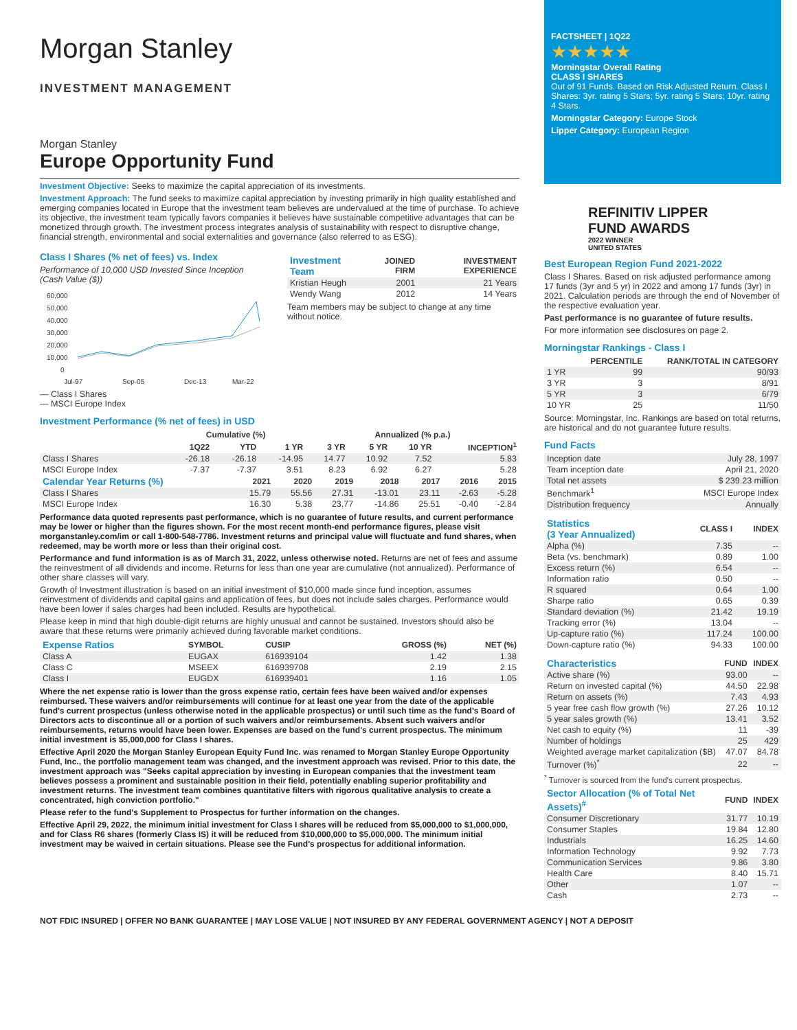Morgan Stanley
INVESTMENT MANAGEMENT
Morgan Stanley
Europe Opportunity Fund
Investment Objective: Seeks to maximize the capital appreciation of its investments.
Investment Approach: The fund seeks to maximize capital appreciation by investing primarily in high quality established and emerging companies located in Europe that the investment team believes are undervalued at the time of purchase. To achieve its objective, the investment team typically favors companies it believes have sustainable competitive advantages that can be monetized through growth. The investment process integrates analysis of sustainability with respect to disruptive change, financial strength, environmental and social externalities and governance (also referred to as ESG).
Class I Shares (% net of fees) vs. Index
Performance of 10,000 USD Invested Since Inception (Cash Value ($))
60,000
50,000
40,000
30,000
20,000
10,000
0
Jul-97
Sep-05
Dec-13
Mar-22
— Class I Shares
— MSCI Europe Index
| Investment Team | JOINED FIRM | INVESTMENT EXPERIENCE |
| --- | --- | --- |
| Kristian Heugh | 2001 | 21 Years |
| Wendy Wang | 2012 | 14 Years |
Team members may be subject to change at any time without notice.
Investment Performance (% net of fees) in USD
| | Cumulative (%) | | | Annualized (% p.a.) | | | |
| --- | --- | --- | --- | --- | --- | --- | --- |
| | 1Q22 | YTD | 1 YR | 3 YR | 5 YR | 10 YR | INCEPTION<sup>1</sup> |
| Class I Shares | -26.18 | -26.18 | -14.95 | 14.77 | 10.92 | 7.52 | 5.83 |
| MSCI Europe Index | -7.37 | -7.37 | 3.51 | 8.23 | 6.92 | 6.27 | 5.28 |
| Calendar Year Returns (%) | 2021 | 2020 | 2019 | 2018 | 2017 | 2016 | 2015 |
| --- | --- | --- | --- | --- | --- | --- | --- |
| Class I Shares | 15.79 | 55.56 | 27.31 | -13.01 | 23.11 | -2.63 | -5.28 |
| MSCI Europe Index | 16.30 | 5.38 | 23.77 | -14.86 | 25.51 | -0.40 | -2.84 |
Performance data quoted represents past performance, which is no guarantee of future results, and current performance may be lower or higher than the figures shown. For the most recent month-end performance figures, please visit morganstanley.com/im or call 1-800-548-7786. Investment returns and principal value will fluctuate and fund shares, when redeemed, may be worth more or less than their original cost.
Performance and fund information is as of March 31, 2022, unless otherwise noted. Returns are net of fees and assume the reinvestment of all dividends and income. Returns for less than one year are cumulative (not annualized). Performance of other share classes will vary.
Growth of Investment illustration is based on an initial investment of $10,000 made since fund inception, assumes reinvestment of dividends and capital gains and application of fees, but does not include sales charges. Performance would have been lower if sales charges had been included. Results are hypothetical.
Please keep in mind that high double-digit returns are highly unusual and cannot be sustained. Investors should also be aware that these returns were primarily achieved during favorable market conditions.
| Expense Ratios | SYMBOL | CUSIP | GROSS (%) | NET (%) |
| --- | --- | --- | --- | --- |
| Class A | EUGAX | 616939104 | 1.42 | 1.38 |
| Class C | MSEEX | 616939708 | 2.19 | 2.15 |
| Class I | EUGDX | 616939401 | 1.16 | 1.05 |
Where the net expense ratio is lower than the gross expense ratio, certain fees have been waived and/or expenses reimbursed. These waivers and/or reimbursements will continue for at least one year from the date of the applicable fund's current prospectus (unless otherwise noted in the applicable prospectus) or until such time as the fund's Board of Directors acts to discontinue all or a portion of such waivers and/or reimbursements. Absent such waivers and/or reimbursements, returns would have been lower. Expenses are based on the fund's current prospectus. The minimum initial investment is $5,000,000 for Class I shares.
Effective April 2020 the Morgan Stanley European Equity Fund Inc. was renamed to Morgan Stanley Europe Opportunity Fund, Inc., the portfolio management team was changed, and the investment approach was revised. Prior to this date, the investment approach was "Seeks capital appreciation by investing in European companies that the investment team believes possess a prominent and sustainable position in their field, potentially enabling superior profitability and investment returns. The investment team combines quantitative filters with rigorous qualitative analysis to create a concentrated, high conviction portfolio."
Please refer to the fund's Supplement to Prospectus for further information on the changes.
Effective April 29, 2022, the minimum initial investment for Class I shares will be reduced from $5,000,000 to $1,000,000, and for Class R6 shares (formerly Class IS) it will be reduced from $10,000,000 to $5,000,000. The minimum initial investment may be waived in certain situations. Please see the Fund's prospectus for additional information.
FACTSHEET | 1Q22
★★★★★
Morningstar Overall Rating
CLASS I SHARES
Out of 91 Funds. Based on Risk Adjusted Return. Class I Shares: 3yr. rating 5 Stars; 5yr. rating 5 Stars; 10yr. rating 4 Stars.
Morningstar Category: Europe Stock
Lipper Category: European Region
REFINITIV LIPPER
FUND AWARDS
2022 WINNER
UNITED STATES
Best European Region Fund 2021-2022
Class I Shares. Based on risk adjusted performance among 17 funds (3yr and 5 yr) in 2022 and among 17 funds (3yr) in 2021. Calculation periods are through the end of November of the respective evaluation year.
Past performance is no guarantee of future results.
For more information see disclosures on page 2.
Morningstar Rankings - Class I
| | PERCENTILE | RANK/TOTAL IN CATEGORY |
| --- | --- | --- |
| 1 YR | 99 | 90/93 |
| 3 YR | 3 | 8/91 |
| 5 YR | 3 | 6/79 |
| 10 YR | 25 | 11/50 |
Source: Morningstar, Inc. Rankings are based on total returns, are historical and do not guarantee future results.
Fund Facts
| Inception date | July 28, 1997 |
| Team inception date | April 21, 2020 |
| Total net assets | $ 239.23 million |
| Benchmark<sup>1</sup> | MSCI Europe Index |
| Distribution frequency | Annually |
| Statistics (3 Year Annualized) | CLASS I | INDEX |
| --- | --- | --- |
| Alpha (%) | 7.35 | -- |
| Beta (vs. benchmark) | 0.89 | 1.00 |
| Excess return (%) | 6.54 | -- |
| Information ratio | 0.50 | -- |
| R squared | 0.64 | 1.00 |
| Sharpe ratio | 0.65 | 0.39 |
| Standard deviation (%) | 21.42 | 19.19 |
| Tracking error (%) | 13.04 | -- |
| Up-capture ratio (%) | 117.24 | 100.00 |
| Down-capture ratio (%) | 94.33 | 100.00 |
| Characteristics | FUND | INDEX |
| --- | --- | --- |
| Active share (%) | 93.00 | -- |
| Return on invested capital (%) | 44.50 | 22.98 |
| Return on assets (%) | 7.43 | 4.93 |
| 5 year free cash flow growth (%) | 27.26 | 10.12 |
| 5 year sales growth (%) | 13.41 | 3.52 |
| Net cash to equity (%) | 11 | -39 |
| Number of holdings | 25 | 429 |
| Weighted average market capitalization ($B) | 47.07 | 84.78 |
| Turnover (%)<sup>*</sup> | 22 | -- |
<sup>*</sup> Turnover is sourced from the fund's current prospectus.
| Sector Allocation (% of Total Net Assets)<sup>#</sup> | FUND | INDEX |
| --- | --- | --- |
| Consumer Discretionary | 31.77 | 10.19 |
| Consumer Staples | 19.84 | 12.80 |
| Industrials | 16.25 | 14.60 |
| Information Technology | 9.92 | 7.73 |
| Communication Services | 9.86 | 3.80 |
| Health Care | 8.40 | 15.71 |
| Other | 1.07 | -- |
| Cash | 2.73 | -- |
NOT FDIC INSURED | OFFER NO BANK GUARANTEE | MAY LOSE VALUE | NOT INSURED BY ANY FEDERAL GOVERNMENT AGENCY | NOT A DEPOSIT